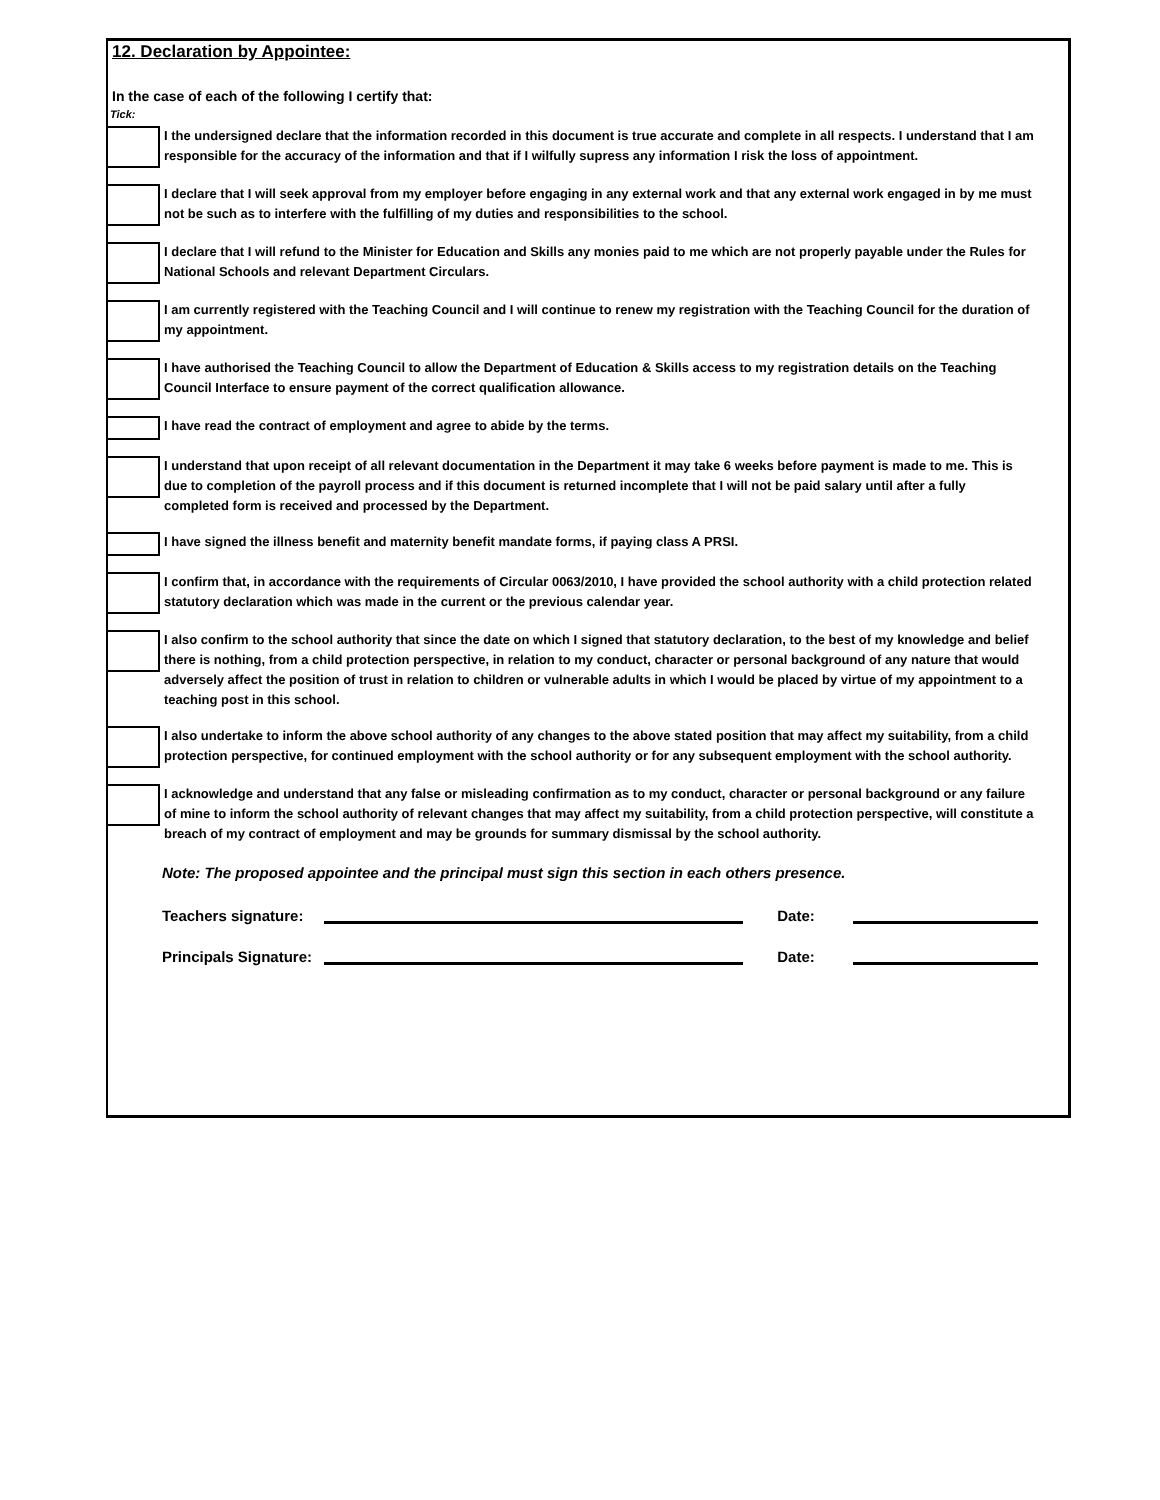12. Declaration by Appointee:
In the case of each of the following I certify that:
Tick:
I the undersigned declare that the information recorded in this document is true accurate and complete in all respects. I understand that I am responsible for the accuracy of the information and that if I wilfully supress any information I risk the loss of appointment.
I declare that I will seek approval from my employer before engaging in any external work and that any external work engaged in by me must not be such as to interfere with the fulfilling of my duties and responsibilities to the school.
I declare that I will refund to the Minister for Education and Skills any monies paid to me which are not properly payable under the Rules for National Schools and relevant Department Circulars.
I am currently registered with the Teaching Council and I will continue to renew my registration with the Teaching Council for the duration of my appointment.
I have authorised the Teaching Council to allow the Department of Education & Skills access to my registration details on the Teaching Council Interface to ensure payment of the correct qualification allowance.
I have read the contract of employment and agree to abide by the terms.
I understand that upon receipt of all relevant documentation in the Department it may take 6 weeks before payment is made to me. This is due to completion of the payroll process and if this document is returned incomplete that I will not be paid salary until after a fully completed form is received and processed by the Department.
I have signed the illness benefit and maternity benefit mandate forms, if paying class A PRSI.
I confirm that, in accordance with the requirements of Circular 0063/2010, I have provided the school authority with a child protection related statutory declaration which was made in the current or the previous calendar year.
I also confirm to the school authority that since the date on which I signed that statutory declaration, to the best of my knowledge and belief there is nothing, from a child protection perspective, in relation to my conduct, character or personal background of any nature that would adversely affect the position of trust in relation to children or vulnerable adults in which I would be placed by virtue of my appointment to a teaching post in this school.
I also undertake to inform the above school authority of any changes to the above stated position that may affect my suitability, from a child protection perspective, for continued employment with the school authority or for any subsequent employment with the school authority.
I acknowledge and understand that any false or misleading confirmation as to my conduct, character or personal background or any failure of mine to inform the school authority of relevant changes that may affect my suitability, from a child protection perspective, will constitute a breach of my contract of employment and may be grounds for summary dismissal by the school authority.
Note: The proposed appointee and the principal must sign this section in each others presence.
Teachers signature: Date:
Principals Signature: Date: